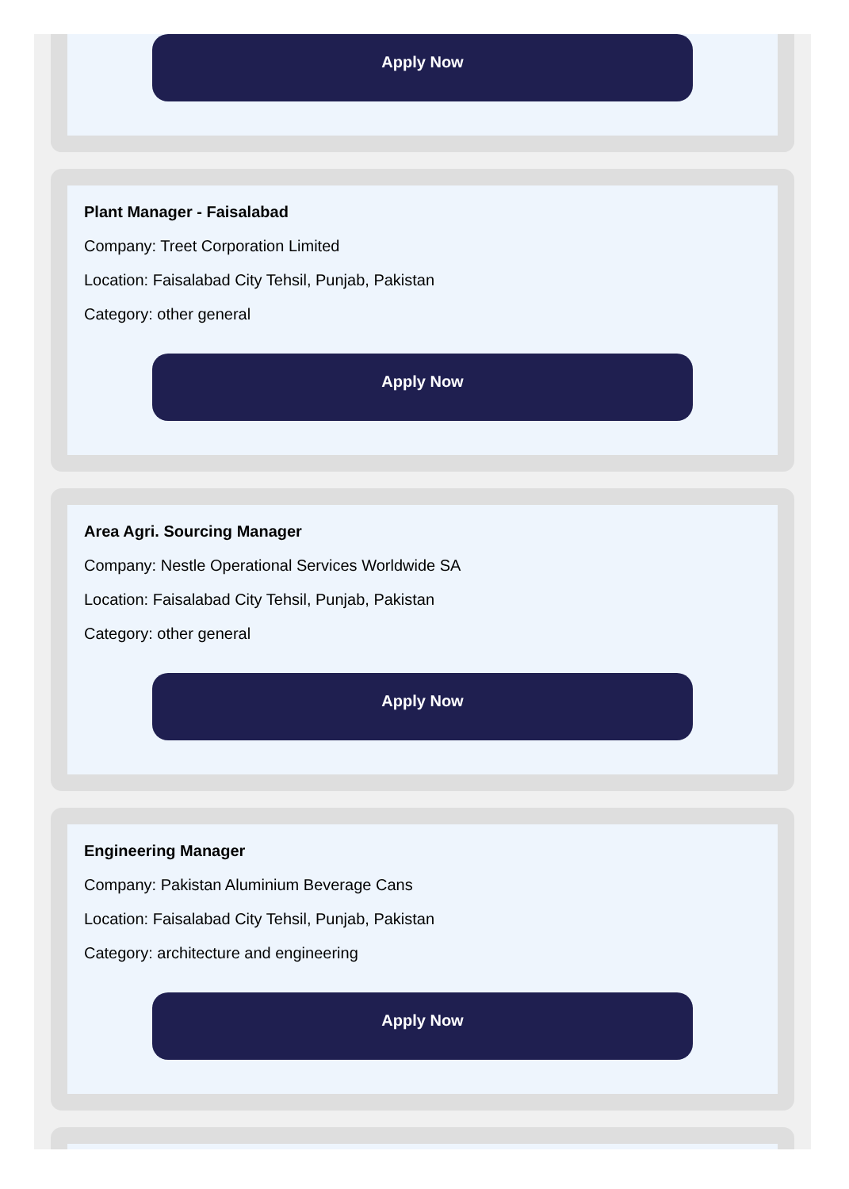Apply Now
Plant Manager - Faisalabad
Company: Treet Corporation Limited
Location: Faisalabad City Tehsil, Punjab, Pakistan
Category: other general
Apply Now
Area Agri. Sourcing Manager
Company: Nestle Operational Services Worldwide SA
Location: Faisalabad City Tehsil, Punjab, Pakistan
Category: other general
Apply Now
Engineering Manager
Company: Pakistan Aluminium Beverage Cans
Location: Faisalabad City Tehsil, Punjab, Pakistan
Category: architecture and engineering
Apply Now